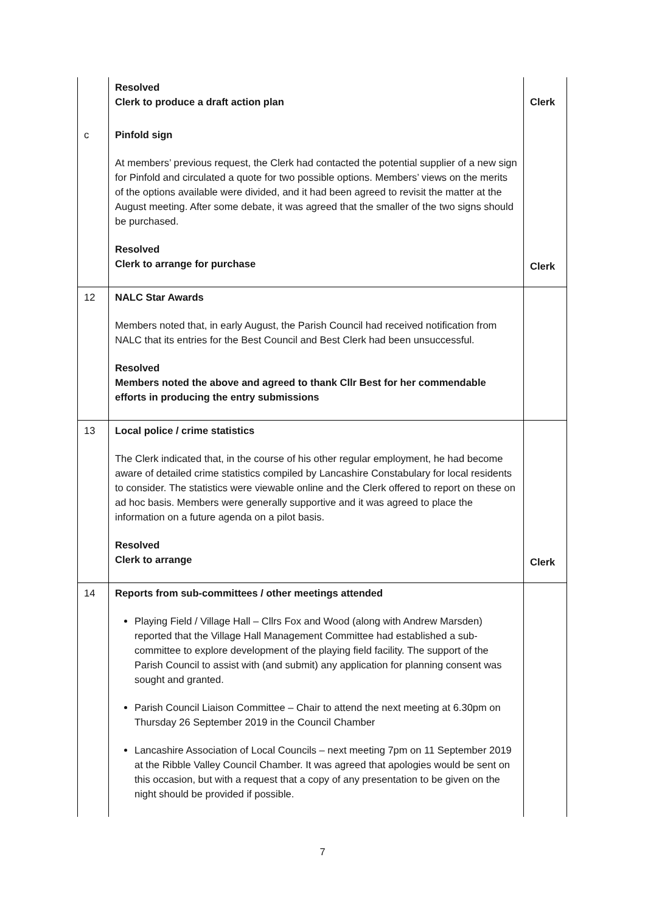| | Resolved Clerk to produce a draft action plan | Clerk |
| c | Pinfold sign At members’ previous request, the Clerk had contacted the potential supplier of a new sign for Pinfold and circulated a quote for two possible options. Members’ views on the merits of the options available were divided, and it had been agreed to revisit the matter at the August meeting. After some debate, it was agreed that the smaller of the two signs should be purchased. Resolved Clerk to arrange for purchase | Clerk |
| 12 | NALC Star Awards Members noted that, in early August, the Parish Council had received notification from NALC that its entries for the Best Council and Best Clerk had been unsuccessful. Resolved Members noted the above and agreed to thank Cllr Best for her commendable efforts in producing the entry submissions | |
| 13 | Local police / crime statistics The Clerk indicated that, in the course of his other regular employment, he had become aware of detailed crime statistics compiled by Lancashire Constabulary for local residents to consider. The statistics were viewable online and the Clerk offered to report on these on ad hoc basis. Members were generally supportive and it was agreed to place the information on a future agenda on a pilot basis. Resolved Clerk to arrange | Clerk |
| 14 | Reports from sub-committees / other meetings attended Playing Field / Village Hall – Cllrs Fox and Wood (along with Andrew Marsden) reported that the Village Hall Management Committee had established a sub-committee to explore development of the playing field facility. The support of the Parish Council to assist with (and submit) any application for planning consent was sought and granted. Parish Council Liaison Committee – Chair to attend the next meeting at 6.30pm on Thursday 26 September 2019 in the Council Chamber Lancashire Association of Local Councils – next meeting 7pm on 11 September 2019 at the Ribble Valley Council Chamber. It was agreed that apologies would be sent on this occasion, but with a request that a copy of any presentation to be given on the night should be provided if possible. | |
7